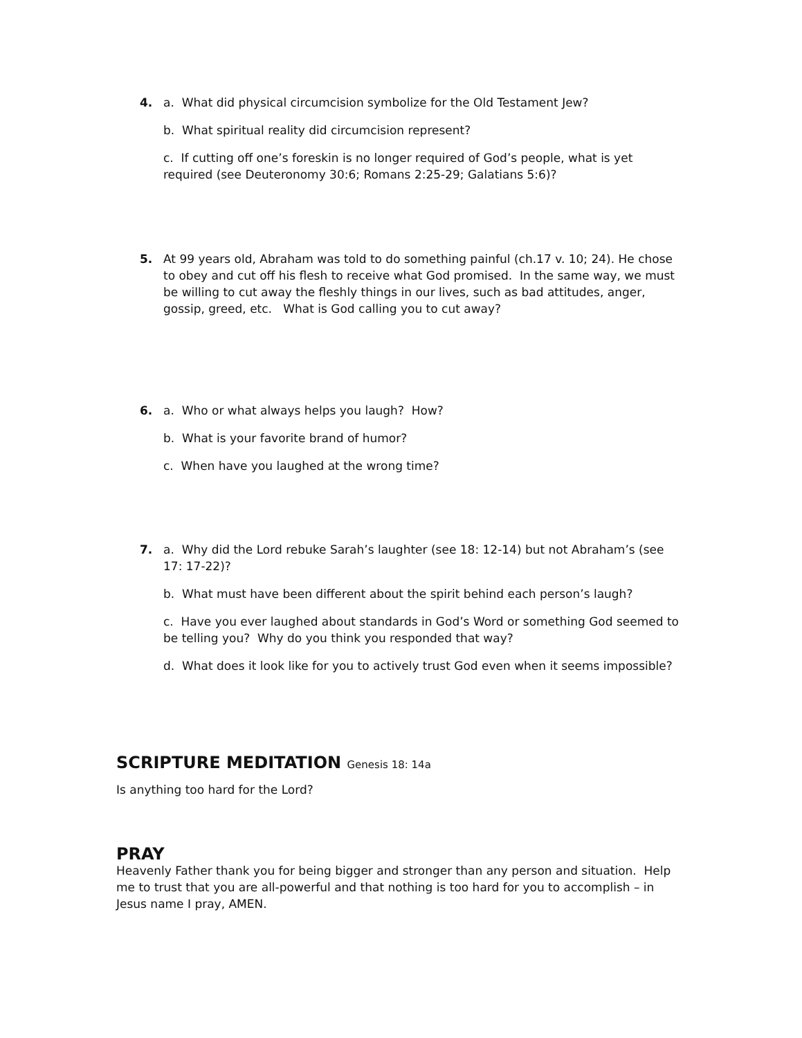4. a. What did physical circumcision symbolize for the Old Testament Jew?
b. What spiritual reality did circumcision represent?
c. If cutting off one’s foreskin is no longer required of God’s people, what is yet required (see Deuteronomy 30:6; Romans 2:25-29; Galatians 5:6)?
5. At 99 years old, Abraham was told to do something painful (ch.17 v. 10; 24). He chose to obey and cut off his flesh to receive what God promised. In the same way, we must be willing to cut away the fleshly things in our lives, such as bad attitudes, anger, gossip, greed, etc. What is God calling you to cut away?
6. a. Who or what always helps you laugh? How?
b. What is your favorite brand of humor?
c. When have you laughed at the wrong time?
7. a. Why did the Lord rebuke Sarah’s laughter (see 18: 12-14) but not Abraham’s (see 17: 17-22)?
b. What must have been different about the spirit behind each person’s laugh?
c. Have you ever laughed about standards in God’s Word or something God seemed to be telling you? Why do you think you responded that way?
d. What does it look like for you to actively trust God even when it seems impossible?
SCRIPTURE MEDITATION Genesis 18: 14a
Is anything too hard for the Lord?
PRAY
Heavenly Father thank you for being bigger and stronger than any person and situation. Help me to trust that you are all-powerful and that nothing is too hard for you to accomplish – in Jesus name I pray, AMEN.